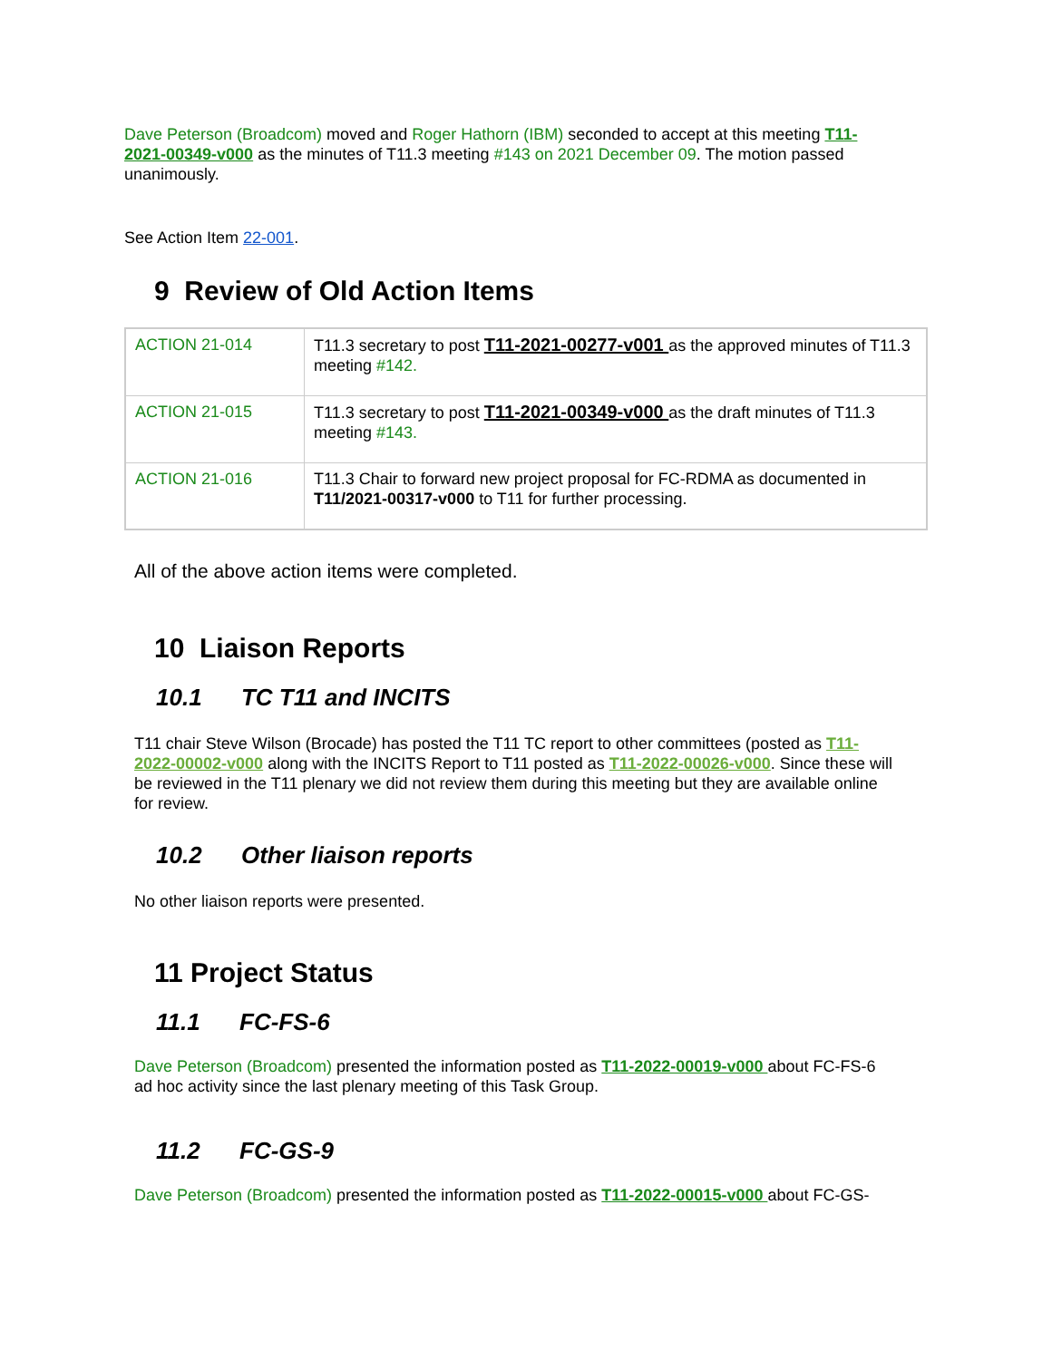Dave Peterson (Broadcom) moved and Roger Hathorn (IBM) seconded to accept at this meeting T11-2021-00349-v000 as the minutes of T11.3 meeting #143 on 2021 December 09. The motion passed unanimously.
See Action Item 22-001.
9 Review of Old Action Items
| ACTION 21-014 | T11.3 secretary to post T11-2021-00277-v001 as the approved minutes of T11.3 meeting #142. |
| ACTION 21-015 | T11.3 secretary to post T11-2021-00349-v000 as the draft minutes of T11.3 meeting #143. |
| ACTION 21-016 | T11.3 Chair to forward new project proposal for FC-RDMA as documented in T11/2021-00317-v000 to T11 for further processing. |
All of the above action items were completed.
10 Liaison Reports
10.1 TC T11 and INCITS
T11 chair Steve Wilson (Brocade) has posted the T11 TC report to other committees (posted as T11-2022-00002-v000 along with the INCITS Report to T11 posted as T11-2022-00026-v000. Since these will be reviewed in the T11 plenary we did not review them during this meeting but they are available online for review.
10.2 Other liaison reports
No other liaison reports were presented.
11 Project Status
11.1 FC-FS-6
Dave Peterson (Broadcom) presented the information posted as T11-2022-00019-v000 about FC-FS-6 ad hoc activity since the last plenary meeting of this Task Group.
11.2 FC-GS-9
Dave Peterson (Broadcom) presented the information posted as T11-2022-00015-v000 about FC-GS-